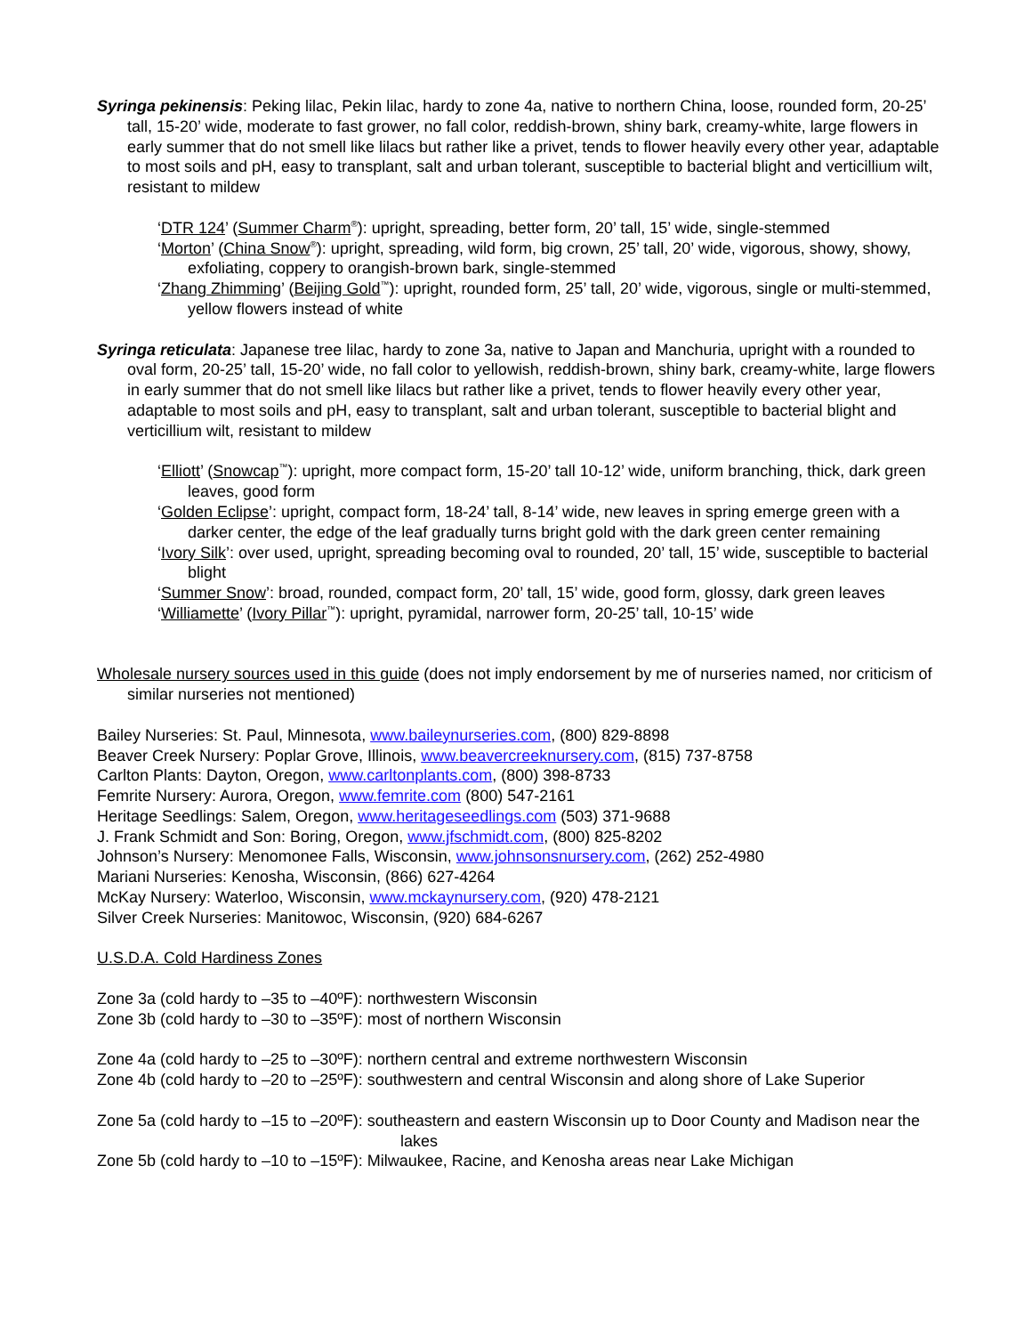Syringa pekinensis: Peking lilac, Pekin lilac, hardy to zone 4a, native to northern China, loose, rounded form, 20-25’ tall, 15-20’ wide, moderate to fast grower, no fall color, reddish-brown, shiny bark, creamy-white, large flowers in early summer that do not smell like lilacs but rather like a privet, tends to flower heavily every other year, adaptable to most soils and pH, easy to transplant, salt and urban tolerant, susceptible to bacterial blight and verticillium wilt, resistant to mildew
‘DTR 124’ (Summer Charm<sup>®</sup>): upright, spreading, better form, 20’ tall, 15’ wide, single-stemmed
‘Morton’ (China Snow<sup>®</sup>): upright, spreading, wild form, big crown, 25’ tall, 20’ wide, vigorous, showy, showy, exfoliating, coppery to orangish-brown bark, single-stemmed
‘Zhang Zhimming’ (Beijing Gold<sup>™</sup>): upright, rounded form, 25’ tall, 20’ wide, vigorous, single or multi-stemmed, yellow flowers instead of white
Syringa reticulata: Japanese tree lilac, hardy to zone 3a, native to Japan and Manchuria, upright with a rounded to oval form, 20-25’ tall, 15-20’ wide, no fall color to yellowish, reddish-brown, shiny bark, creamy-white, large flowers in early summer that do not smell like lilacs but rather like a privet, tends to flower heavily every other year, adaptable to most soils and pH, easy to transplant, salt and urban tolerant, susceptible to bacterial blight and verticillium wilt, resistant to mildew
‘Elliott’ (Snowcap<sup>™</sup>): upright, more compact form, 15-20’ tall 10-12’ wide, uniform branching, thick, dark green leaves, good form
‘Golden Eclipse’: upright, compact form, 18-24’ tall, 8-14’ wide, new leaves in spring emerge green with a darker center, the edge of the leaf gradually turns bright gold with the dark green center remaining
‘Ivory Silk’: over used, upright, spreading becoming oval to rounded, 20’ tall, 15’ wide, susceptible to bacterial blight
‘Summer Snow’: broad, rounded, compact form, 20’ tall, 15’ wide, good form, glossy, dark green leaves
‘Williamette’ (Ivory Pillar<sup>™</sup>): upright, pyramidal, narrower form, 20-25’ tall, 10-15’ wide
Wholesale nursery sources used in this guide (does not imply endorsement by me of nurseries named, nor criticism of similar nurseries not mentioned)
Bailey Nurseries: St. Paul, Minnesota, www.baileynurseries.com, (800) 829-8898
Beaver Creek Nursery: Poplar Grove, Illinois, www.beavercreeknursery.com, (815) 737-8758
Carlton Plants: Dayton, Oregon, www.carltonplants.com, (800) 398-8733
Femrite Nursery: Aurora, Oregon, www.femrite.com (800) 547-2161
Heritage Seedlings: Salem, Oregon, www.heritageseedlings.com (503) 371-9688
J. Frank Schmidt and Son: Boring, Oregon, www.jfschmidt.com, (800) 825-8202
Johnson’s Nursery: Menomonee Falls, Wisconsin, www.johnsonsnursery.com, (262) 252-4980
Mariani Nurseries: Kenosha, Wisconsin, (866) 627-4264
McKay Nursery: Waterloo, Wisconsin, www.mckaynursery.com, (920) 478-2121
Silver Creek Nurseries: Manitowoc, Wisconsin, (920) 684-6267
U.S.D.A. Cold Hardiness Zones
Zone 3a (cold hardy to –35 to –40ºF): northwestern Wisconsin
Zone 3b (cold hardy to –30 to –35ºF): most of northern Wisconsin
Zone 4a (cold hardy to –25 to –30ºF): northern central and extreme northwestern Wisconsin
Zone 4b (cold hardy to –20 to –25ºF): southwestern and central Wisconsin and along shore of Lake Superior
Zone 5a (cold hardy to –15 to –20ºF): southeastern and eastern Wisconsin up to Door County and Madison near the lakes
Zone 5b (cold hardy to –10 to –15ºF): Milwaukee, Racine, and Kenosha areas near Lake Michigan